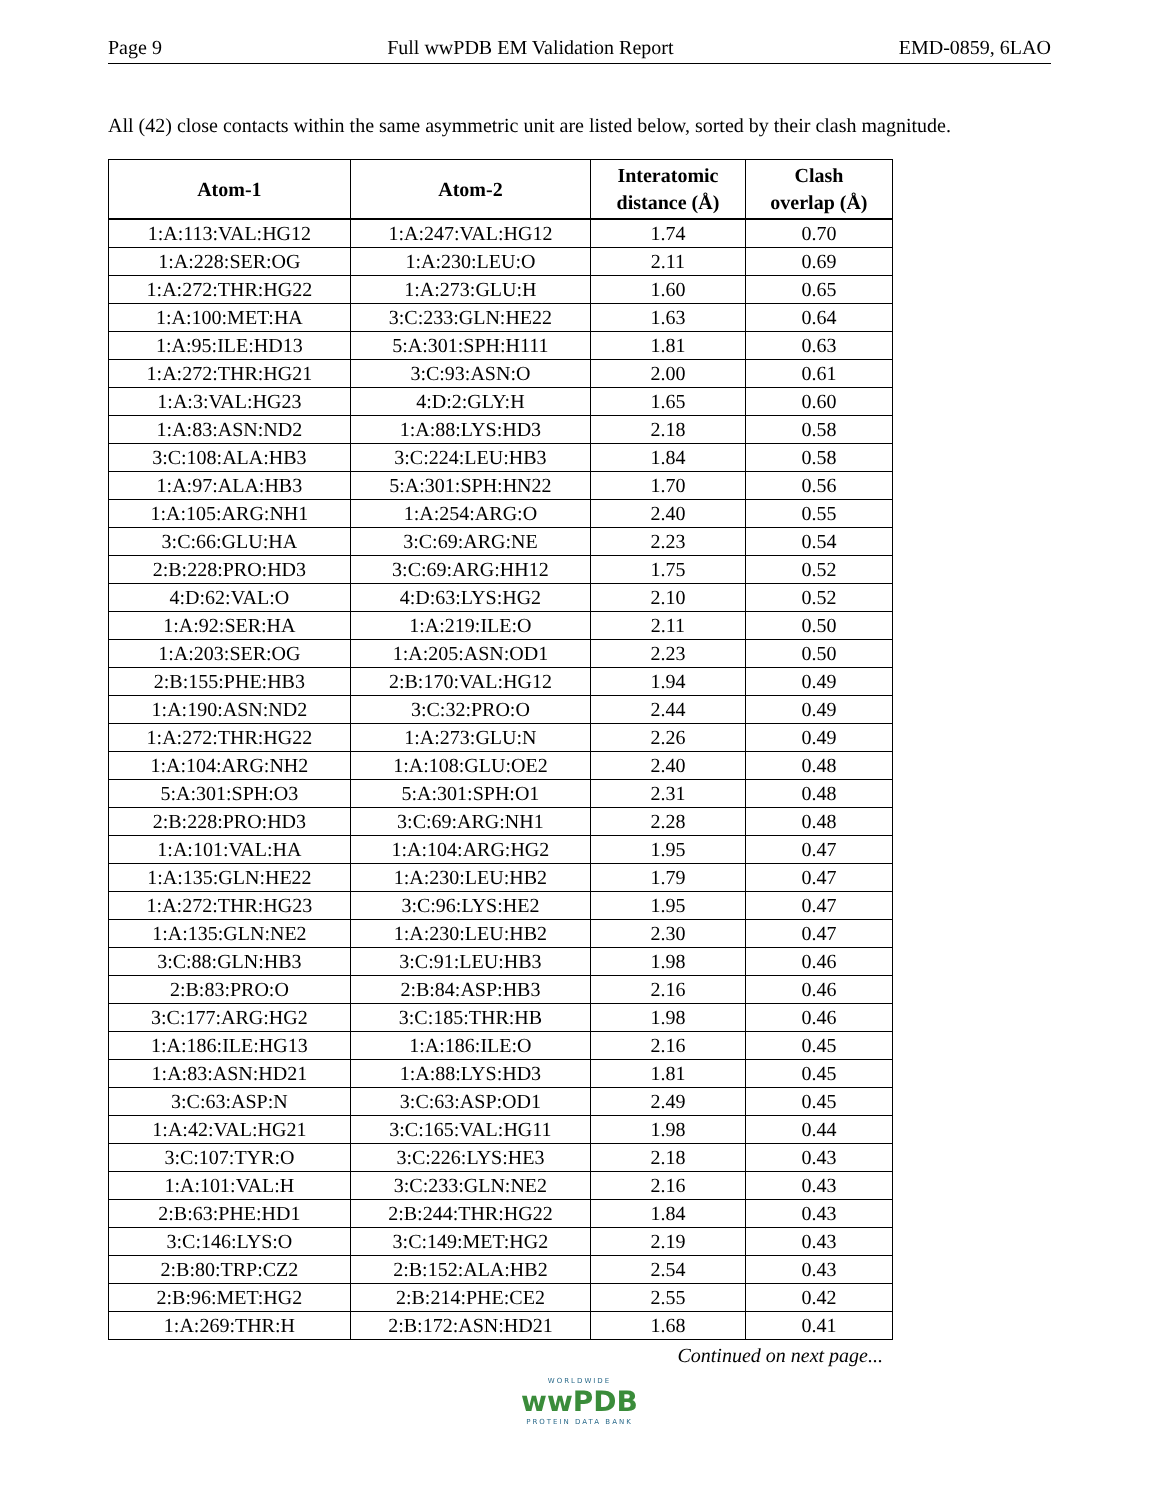Page 9 Full wwPDB EM Validation Report EMD-0859, 6LAO
All (42) close contacts within the same asymmetric unit are listed below, sorted by their clash magnitude.
| Atom-1 | Atom-2 | Interatomic distance (Å) | Clash overlap (Å) |
| --- | --- | --- | --- |
| 1:A:113:VAL:HG12 | 1:A:247:VAL:HG12 | 1.74 | 0.70 |
| 1:A:228:SER:OG | 1:A:230:LEU:O | 2.11 | 0.69 |
| 1:A:272:THR:HG22 | 1:A:273:GLU:H | 1.60 | 0.65 |
| 1:A:100:MET:HA | 3:C:233:GLN:HE22 | 1.63 | 0.64 |
| 1:A:95:ILE:HD13 | 5:A:301:SPH:H111 | 1.81 | 0.63 |
| 1:A:272:THR:HG21 | 3:C:93:ASN:O | 2.00 | 0.61 |
| 1:A:3:VAL:HG23 | 4:D:2:GLY:H | 1.65 | 0.60 |
| 1:A:83:ASN:ND2 | 1:A:88:LYS:HD3 | 2.18 | 0.58 |
| 3:C:108:ALA:HB3 | 3:C:224:LEU:HB3 | 1.84 | 0.58 |
| 1:A:97:ALA:HB3 | 5:A:301:SPH:HN22 | 1.70 | 0.56 |
| 1:A:105:ARG:NH1 | 1:A:254:ARG:O | 2.40 | 0.55 |
| 3:C:66:GLU:HA | 3:C:69:ARG:NE | 2.23 | 0.54 |
| 2:B:228:PRO:HD3 | 3:C:69:ARG:HH12 | 1.75 | 0.52 |
| 4:D:62:VAL:O | 4:D:63:LYS:HG2 | 2.10 | 0.52 |
| 1:A:92:SER:HA | 1:A:219:ILE:O | 2.11 | 0.50 |
| 1:A:203:SER:OG | 1:A:205:ASN:OD1 | 2.23 | 0.50 |
| 2:B:155:PHE:HB3 | 2:B:170:VAL:HG12 | 1.94 | 0.49 |
| 1:A:190:ASN:ND2 | 3:C:32:PRO:O | 2.44 | 0.49 |
| 1:A:272:THR:HG22 | 1:A:273:GLU:N | 2.26 | 0.49 |
| 1:A:104:ARG:NH2 | 1:A:108:GLU:OE2 | 2.40 | 0.48 |
| 5:A:301:SPH:O3 | 5:A:301:SPH:O1 | 2.31 | 0.48 |
| 2:B:228:PRO:HD3 | 3:C:69:ARG:NH1 | 2.28 | 0.48 |
| 1:A:101:VAL:HA | 1:A:104:ARG:HG2 | 1.95 | 0.47 |
| 1:A:135:GLN:HE22 | 1:A:230:LEU:HB2 | 1.79 | 0.47 |
| 1:A:272:THR:HG23 | 3:C:96:LYS:HE2 | 1.95 | 0.47 |
| 1:A:135:GLN:NE2 | 1:A:230:LEU:HB2 | 2.30 | 0.47 |
| 3:C:88:GLN:HB3 | 3:C:91:LEU:HB3 | 1.98 | 0.46 |
| 2:B:83:PRO:O | 2:B:84:ASP:HB3 | 2.16 | 0.46 |
| 3:C:177:ARG:HG2 | 3:C:185:THR:HB | 1.98 | 0.46 |
| 1:A:186:ILE:HG13 | 1:A:186:ILE:O | 2.16 | 0.45 |
| 1:A:83:ASN:HD21 | 1:A:88:LYS:HD3 | 1.81 | 0.45 |
| 3:C:63:ASP:N | 3:C:63:ASP:OD1 | 2.49 | 0.45 |
| 1:A:42:VAL:HG21 | 3:C:165:VAL:HG11 | 1.98 | 0.44 |
| 3:C:107:TYR:O | 3:C:226:LYS:HE3 | 2.18 | 0.43 |
| 1:A:101:VAL:H | 3:C:233:GLN:NE2 | 2.16 | 0.43 |
| 2:B:63:PHE:HD1 | 2:B:244:THR:HG22 | 1.84 | 0.43 |
| 3:C:146:LYS:O | 3:C:149:MET:HG2 | 2.19 | 0.43 |
| 2:B:80:TRP:CZ2 | 2:B:152:ALA:HB2 | 2.54 | 0.43 |
| 2:B:96:MET:HG2 | 2:B:214:PHE:CE2 | 2.55 | 0.42 |
| 1:A:269:THR:H | 2:B:172:ASN:HD21 | 1.68 | 0.41 |
Continued on next page...
WORLDWIDE
wwPDB
PROTEIN DATA BANK